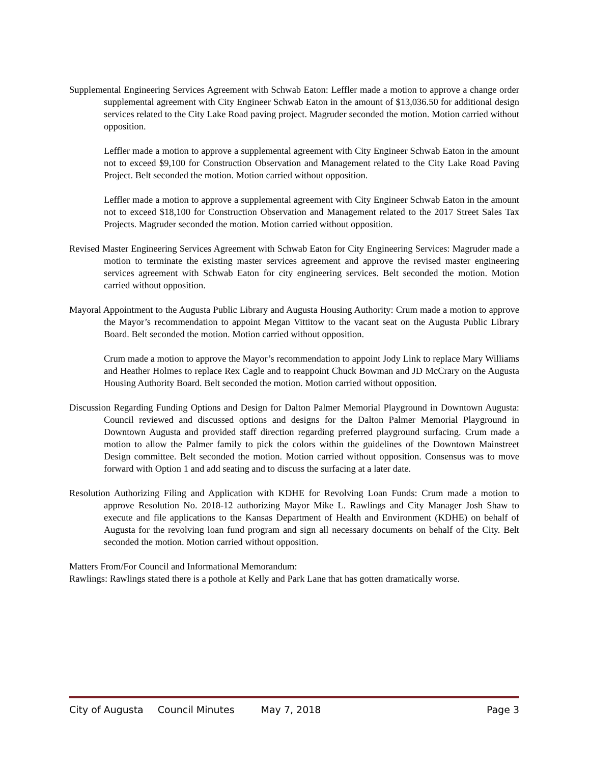Supplemental Engineering Services Agreement with Schwab Eaton: Leffler made a motion to approve a change order supplemental agreement with City Engineer Schwab Eaton in the amount of $13,036.50 for additional design services related to the City Lake Road paving project. Magruder seconded the motion. Motion carried without opposition.
Leffler made a motion to approve a supplemental agreement with City Engineer Schwab Eaton in the amount not to exceed $9,100 for Construction Observation and Management related to the City Lake Road Paving Project. Belt seconded the motion. Motion carried without opposition.
Leffler made a motion to approve a supplemental agreement with City Engineer Schwab Eaton in the amount not to exceed $18,100 for Construction Observation and Management related to the 2017 Street Sales Tax Projects. Magruder seconded the motion. Motion carried without opposition.
Revised Master Engineering Services Agreement with Schwab Eaton for City Engineering Services: Magruder made a motion to terminate the existing master services agreement and approve the revised master engineering services agreement with Schwab Eaton for city engineering services. Belt seconded the motion. Motion carried without opposition.
Mayoral Appointment to the Augusta Public Library and Augusta Housing Authority: Crum made a motion to approve the Mayor’s recommendation to appoint Megan Vittitow to the vacant seat on the Augusta Public Library Board. Belt seconded the motion. Motion carried without opposition.
Crum made a motion to approve the Mayor’s recommendation to appoint Jody Link to replace Mary Williams and Heather Holmes to replace Rex Cagle and to reappoint Chuck Bowman and JD McCrary on the Augusta Housing Authority Board. Belt seconded the motion. Motion carried without opposition.
Discussion Regarding Funding Options and Design for Dalton Palmer Memorial Playground in Downtown Augusta: Council reviewed and discussed options and designs for the Dalton Palmer Memorial Playground in Downtown Augusta and provided staff direction regarding preferred playground surfacing. Crum made a motion to allow the Palmer family to pick the colors within the guidelines of the Downtown Mainstreet Design committee. Belt seconded the motion. Motion carried without opposition. Consensus was to move forward with Option 1 and add seating and to discuss the surfacing at a later date.
Resolution Authorizing Filing and Application with KDHE for Revolving Loan Funds: Crum made a motion to approve Resolution No. 2018-12 authorizing Mayor Mike L. Rawlings and City Manager Josh Shaw to execute and file applications to the Kansas Department of Health and Environment (KDHE) on behalf of Augusta for the revolving loan fund program and sign all necessary documents on behalf of the City. Belt seconded the motion. Motion carried without opposition.
Matters From/For Council and Informational Memorandum:
Rawlings: Rawlings stated there is a pothole at Kelly and Park Lane that has gotten dramatically worse.
City of Augusta Council Minutes May 7, 2018 Page 3